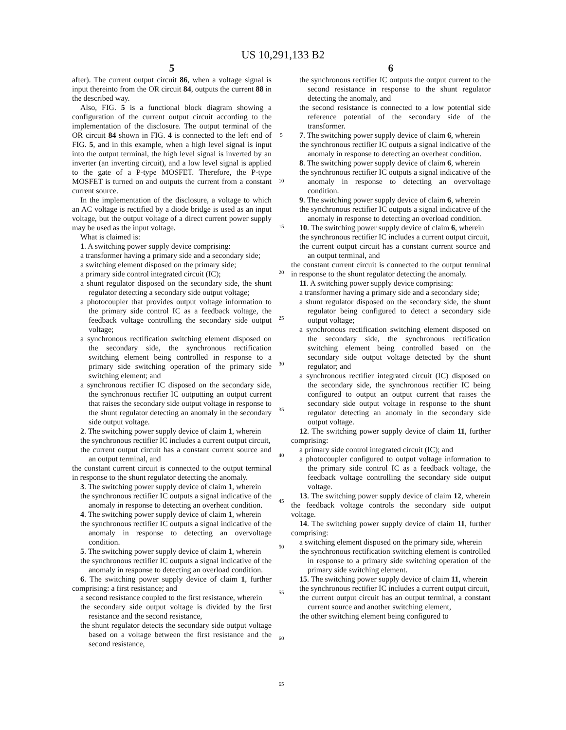US 10,291,133 B2
5
after). The current output circuit 86, when a voltage signal is input thereinto from the OR circuit 84, outputs the current 88 in the described way.
Also, FIG. 5 is a functional block diagram showing a configuration of the current output circuit according to the implementation of the disclosure. The output terminal of the OR circuit 84 shown in FIG. 4 is connected to the left end of FIG. 5, and in this example, when a high level signal is input into the output terminal, the high level signal is inverted by an inverter (an inverting circuit), and a low level signal is applied to the gate of a P-type MOSFET. Therefore, the P-type MOSFET is turned on and outputs the current from a constant current source.
In the implementation of the disclosure, a voltage to which an AC voltage is rectified by a diode bridge is used as an input voltage, but the output voltage of a direct current power supply may be used as the input voltage.
What is claimed is:
1. A switching power supply device comprising:
a transformer having a primary side and a secondary side;
a switching element disposed on the primary side;
a primary side control integrated circuit (IC);
a shunt regulator disposed on the secondary side, the shunt regulator detecting a secondary side output voltage;
a photocoupler that provides output voltage information to the primary side control IC as a feedback voltage, the feedback voltage controlling the secondary side output voltage;
a synchronous rectification switching element disposed on the secondary side, the synchronous rectification switching element being controlled in response to a primary side switching operation of the primary side switching element; and
a synchronous rectifier IC disposed on the secondary side, the synchronous rectifier IC outputting an output current that raises the secondary side output voltage in response to the shunt regulator detecting an anomaly in the secondary side output voltage.
2. The switching power supply device of claim 1, wherein
the synchronous rectifier IC includes a current output circuit,
the current output circuit has a constant current source and an output terminal, and
the constant current circuit is connected to the output terminal in response to the shunt regulator detecting the anomaly.
3. The switching power supply device of claim 1, wherein
the synchronous rectifier IC outputs a signal indicative of the anomaly in response to detecting an overheat condition.
4. The switching power supply device of claim 1, wherein
the synchronous rectifier IC outputs a signal indicative of the anomaly in response to detecting an overvoltage condition.
5. The switching power supply device of claim 1, wherein
the synchronous rectifier IC outputs a signal indicative of the anomaly in response to detecting an overload condition.
6. The switching power supply device of claim 1, further comprising: a first resistance; and
a second resistance coupled to the first resistance, wherein
the secondary side output voltage is divided by the first resistance and the second resistance,
the shunt regulator detects the secondary side output voltage based on a voltage between the first resistance and the second resistance,
5
10
15
20
25
30
35
40
45
50
55
60
65
6
the synchronous rectifier IC outputs the output current to the second resistance in response to the shunt regulator detecting the anomaly, and
the second resistance is connected to a low potential side reference potential of the secondary side of the transformer.
7. The switching power supply device of claim 6, wherein
the synchronous rectifier IC outputs a signal indicative of the anomaly in response to detecting an overheat condition.
8. The switching power supply device of claim 6, wherein
the synchronous rectifier IC outputs a signal indicative of the anomaly in response to detecting an overvoltage condition.
9. The switching power supply device of claim 6, wherein
the synchronous rectifier IC outputs a signal indicative of the anomaly in response to detecting an overload condition.
10. The switching power supply device of claim 6, wherein
the synchronous rectifier IC includes a current output circuit,
the current output circuit has a constant current source and an output terminal, and
the constant current circuit is connected to the output terminal in response to the shunt regulator detecting the anomaly.
11. A switching power supply device comprising:
a transformer having a primary side and a secondary side;
a shunt regulator disposed on the secondary side, the shunt regulator being configured to detect a secondary side output voltage;
a synchronous rectification switching element disposed on the secondary side, the synchronous rectification switching element being controlled based on the secondary side output voltage detected by the shunt regulator; and
a synchronous rectifier integrated circuit (IC) disposed on the secondary side, the synchronous rectifier IC being configured to output an output current that raises the secondary side output voltage in response to the shunt regulator detecting an anomaly in the secondary side output voltage.
12. The switching power supply device of claim 11, further comprising:
a primary side control integrated circuit (IC); and
a photocoupler configured to output voltage information to the primary side control IC as a feedback voltage, the feedback voltage controlling the secondary side output voltage.
13. The switching power supply device of claim 12, wherein the feedback voltage controls the secondary side output voltage.
14. The switching power supply device of claim 11, further comprising:
a switching element disposed on the primary side, wherein
the synchronous rectification switching element is controlled in response to a primary side switching operation of the primary side switching element.
15. The switching power supply device of claim 11, wherein
the synchronous rectifier IC includes a current output circuit,
the current output circuit has an output terminal, a constant current source and another switching element,
the other switching element being configured to